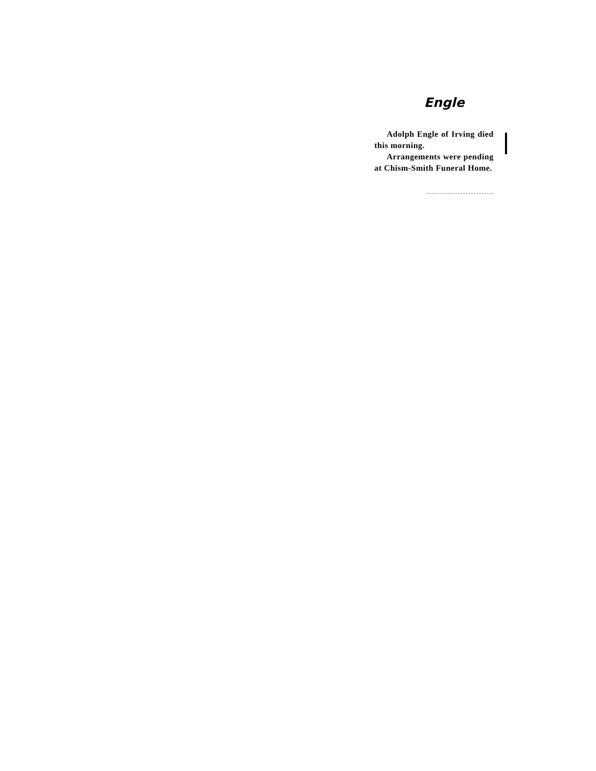Engle
Adolph Engle of Irving died this morning.
Arrangements were pending at Chism-Smith Funeral Home.